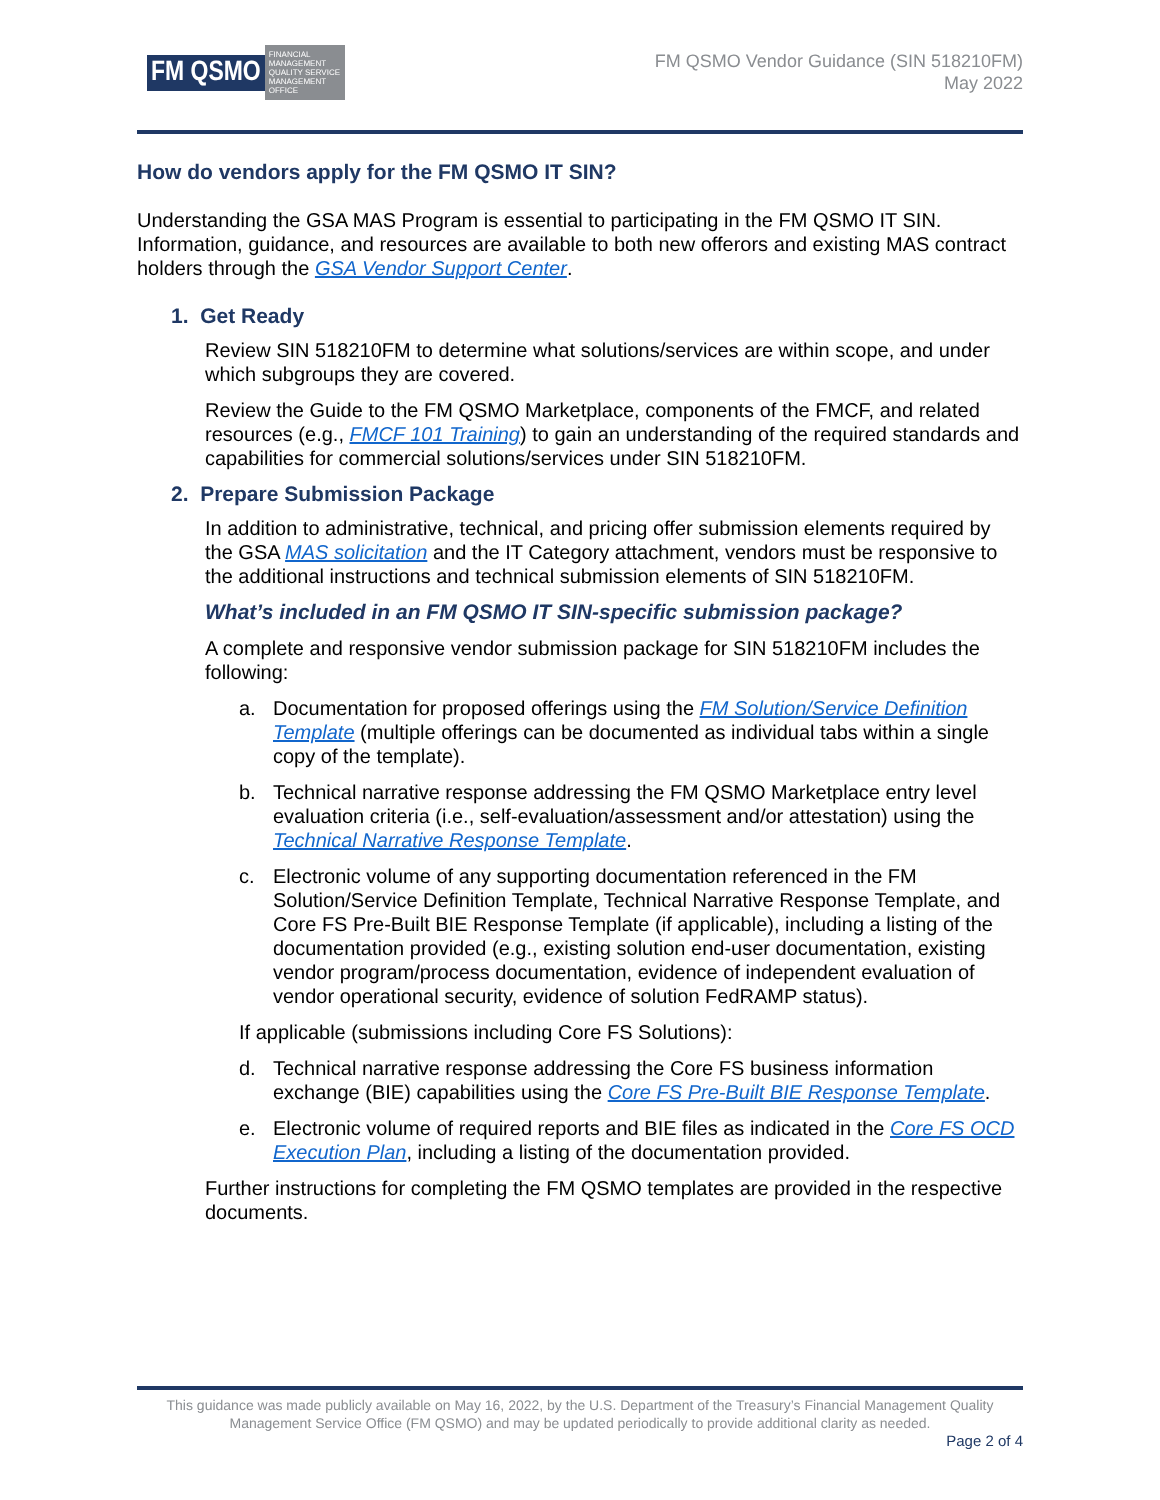FM QSMO FINANCIAL MANAGEMENT QUALITY SERVICE MANAGEMENT OFFICE
FM QSMO Vendor Guidance (SIN 518210FM)
May 2022
How do vendors apply for the FM QSMO IT SIN?
Understanding the GSA MAS Program is essential to participating in the FM QSMO IT SIN. Information, guidance, and resources are available to both new offerors and existing MAS contract holders through the GSA Vendor Support Center.
1. Get Ready
Review SIN 518210FM to determine what solutions/services are within scope, and under which subgroups they are covered.
Review the Guide to the FM QSMO Marketplace, components of the FMCF, and related resources (e.g., FMCF 101 Training) to gain an understanding of the required standards and capabilities for commercial solutions/services under SIN 518210FM.
2. Prepare Submission Package
In addition to administrative, technical, and pricing offer submission elements required by the GSA MAS solicitation and the IT Category attachment, vendors must be responsive to the additional instructions and technical submission elements of SIN 518210FM.
What’s included in an FM QSMO IT SIN-specific submission package?
A complete and responsive vendor submission package for SIN 518210FM includes the following:
a. Documentation for proposed offerings using the FM Solution/Service Definition Template (multiple offerings can be documented as individual tabs within a single copy of the template).
b. Technical narrative response addressing the FM QSMO Marketplace entry level evaluation criteria (i.e., self-evaluation/assessment and/or attestation) using the Technical Narrative Response Template.
c. Electronic volume of any supporting documentation referenced in the FM Solution/Service Definition Template, Technical Narrative Response Template, and Core FS Pre-Built BIE Response Template (if applicable), including a listing of the documentation provided (e.g., existing solution end-user documentation, existing vendor program/process documentation, evidence of independent evaluation of vendor operational security, evidence of solution FedRAMP status).
If applicable (submissions including Core FS Solutions):
d. Technical narrative response addressing the Core FS business information exchange (BIE) capabilities using the Core FS Pre-Built BIE Response Template.
e. Electronic volume of required reports and BIE files as indicated in the Core FS OCD Execution Plan, including a listing of the documentation provided.
Further instructions for completing the FM QSMO templates are provided in the respective documents.
This guidance was made publicly available on May 16, 2022, by the U.S. Department of the Treasury’s Financial Management Quality Management Service Office (FM QSMO) and may be updated periodically to provide additional clarity as needed.
Page 2 of 4